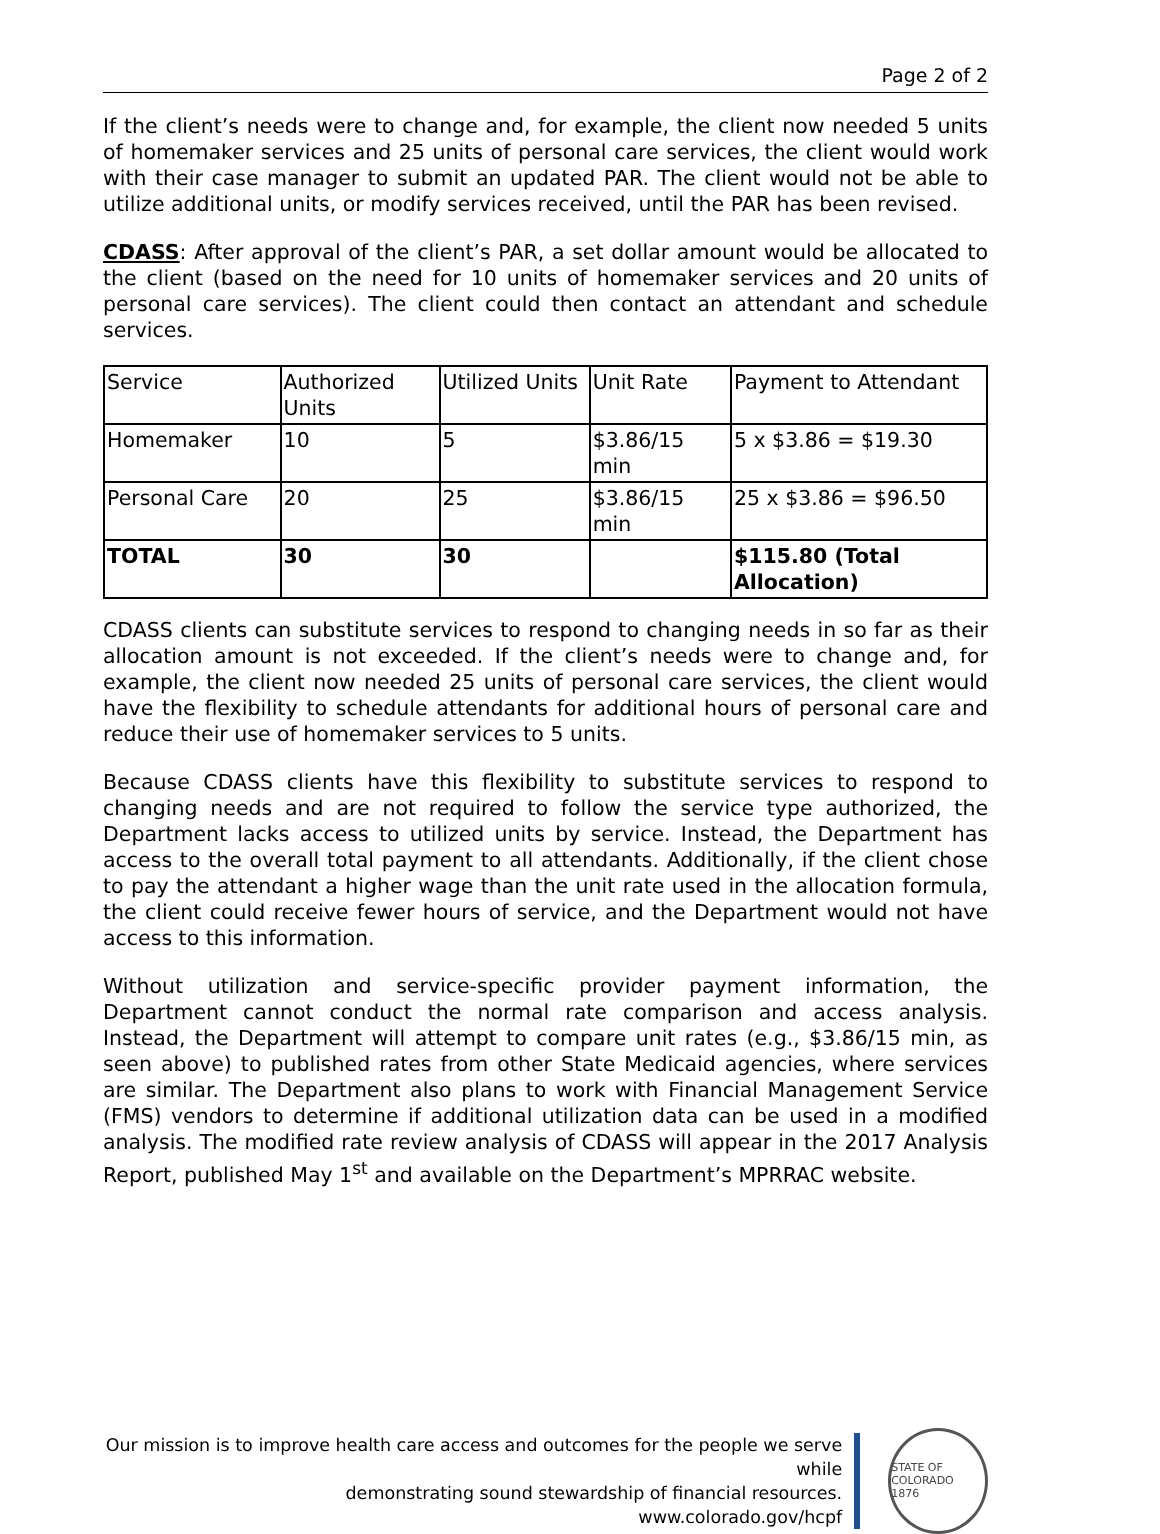Page 2 of 2
If the client’s needs were to change and, for example, the client now needed 5 units of homemaker services and 25 units of personal care services, the client would work with their case manager to submit an updated PAR. The client would not be able to utilize additional units, or modify services received, until the PAR has been revised.
CDASS: After approval of the client’s PAR, a set dollar amount would be allocated to the client (based on the need for 10 units of homemaker services and 20 units of personal care services). The client could then contact an attendant and schedule services.
| Service | Authorized Units | Utilized Units | Unit Rate | Payment to Attendant |
| Homemaker | 10 | 5 | $3.86/15 min | 5 x $3.86 = $19.30 |
| Personal Care | 20 | 25 | $3.86/15 min | 25 x $3.86 = $96.50 |
| TOTAL | 30 | 30 | | $115.80 (Total Allocation) |
CDASS clients can substitute services to respond to changing needs in so far as their allocation amount is not exceeded. If the client’s needs were to change and, for example, the client now needed 25 units of personal care services, the client would have the flexibility to schedule attendants for additional hours of personal care and reduce their use of homemaker services to 5 units.
Because CDASS clients have this flexibility to substitute services to respond to changing needs and are not required to follow the service type authorized, the Department lacks access to utilized units by service. Instead, the Department has access to the overall total payment to all attendants. Additionally, if the client chose to pay the attendant a higher wage than the unit rate used in the allocation formula, the client could receive fewer hours of service, and the Department would not have access to this information.
Without utilization and service-specific provider payment information, the Department cannot conduct the normal rate comparison and access analysis. Instead, the Department will attempt to compare unit rates (e.g., $3.86/15 min, as seen above) to published rates from other State Medicaid agencies, where services are similar. The Department also plans to work with Financial Management Service (FMS) vendors to determine if additional utilization data can be used in a modified analysis. The modified rate review analysis of CDASS will appear in the 2017 Analysis Report, published May 1<sup>st</sup> and available on the Department’s MPRRAC website.
Our mission is to improve health care access and outcomes for the people we serve while
demonstrating sound stewardship of financial resources.
www.colorado.gov/hcpf
STATE OF COLORADO 1876